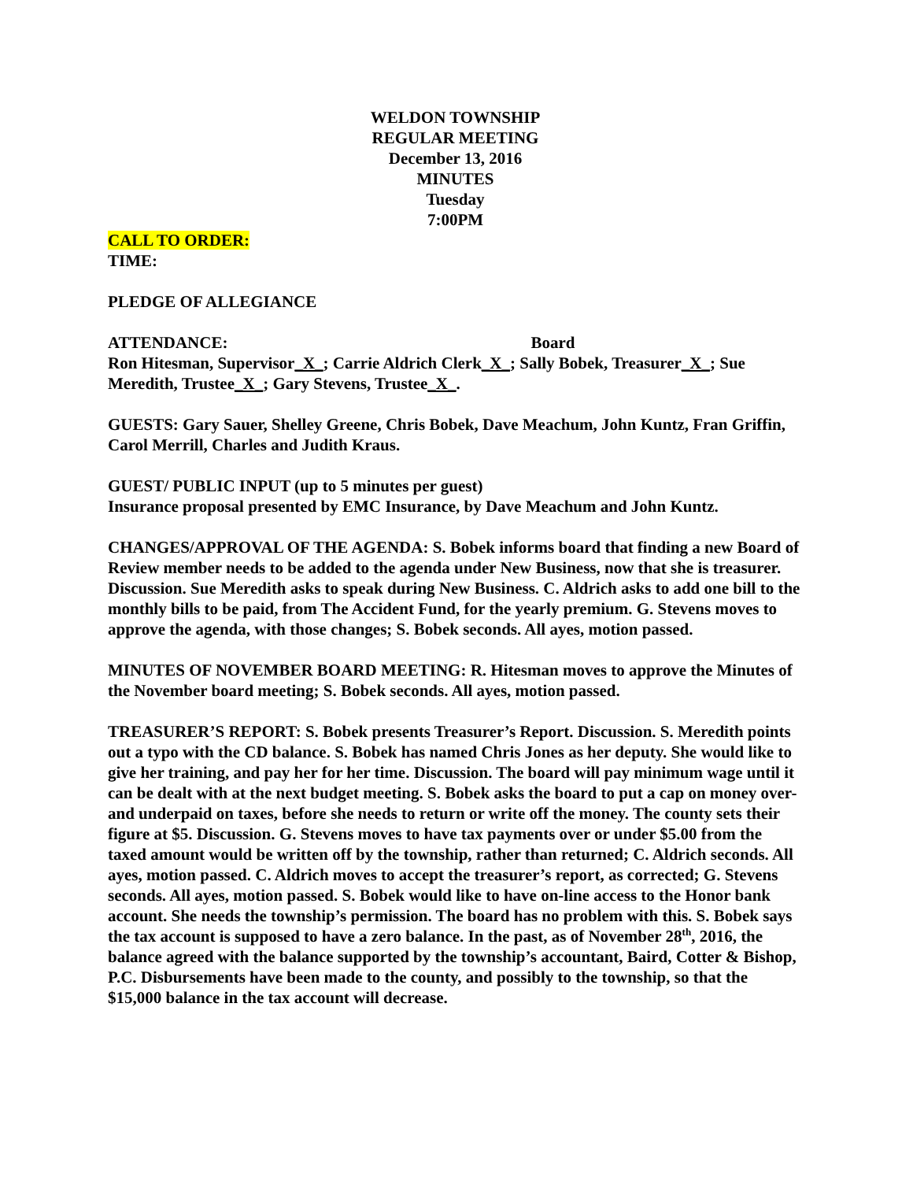WELDON TOWNSHIP
REGULAR MEETING
December 13, 2016
MINUTES
Tuesday
7:00PM
CALL TO ORDER:
TIME:
PLEDGE OF ALLEGIANCE
ATTENDANCE: Board
Ron Hitesman, Supervisor_X_; Carrie Aldrich Clerk_X_; Sally Bobek, Treasurer_X_; Sue Meredith, Trustee_X_; Gary Stevens, Trustee_X_.
GUESTS: Gary Sauer, Shelley Greene, Chris Bobek, Dave Meachum, John Kuntz, Fran Griffin, Carol Merrill, Charles and Judith Kraus.
GUEST/ PUBLIC INPUT (up to 5 minutes per guest)
Insurance proposal presented by EMC Insurance, by Dave Meachum and John Kuntz.
CHANGES/APPROVAL OF THE AGENDA: S. Bobek informs board that finding a new Board of Review member needs to be added to the agenda under New Business, now that she is treasurer. Discussion. Sue Meredith asks to speak during New Business. C. Aldrich asks to add one bill to the monthly bills to be paid, from The Accident Fund, for the yearly premium. G. Stevens moves to approve the agenda, with those changes; S. Bobek seconds. All ayes, motion passed.
MINUTES OF NOVEMBER BOARD MEETING: R. Hitesman moves to approve the Minutes of the November board meeting; S. Bobek seconds. All ayes, motion passed.
TREASURER’S REPORT: S. Bobek presents Treasurer’s Report. Discussion. S. Meredith points out a typo with the CD balance. S. Bobek has named Chris Jones as her deputy. She would like to give her training, and pay her for her time. Discussion. The board will pay minimum wage until it can be dealt with at the next budget meeting. S. Bobek asks the board to put a cap on money over- and underpaid on taxes, before she needs to return or write off the money. The county sets their figure at $5. Discussion. G. Stevens moves to have tax payments over or under $5.00 from the taxed amount would be written off by the township, rather than returned; C. Aldrich seconds. All ayes, motion passed. C. Aldrich moves to accept the treasurer’s report, as corrected; G. Stevens seconds. All ayes, motion passed. S. Bobek would like to have on-line access to the Honor bank account. She needs the township’s permission. The board has no problem with this. S. Bobek says the tax account is supposed to have a zero balance. In the past, as of November 28<sup>th</sup>, 2016, the balance agreed with the balance supported by the township’s accountant, Baird, Cotter & Bishop, P.C. Disbursements have been made to the county, and possibly to the township, so that the $15,000 balance in the tax account will decrease.